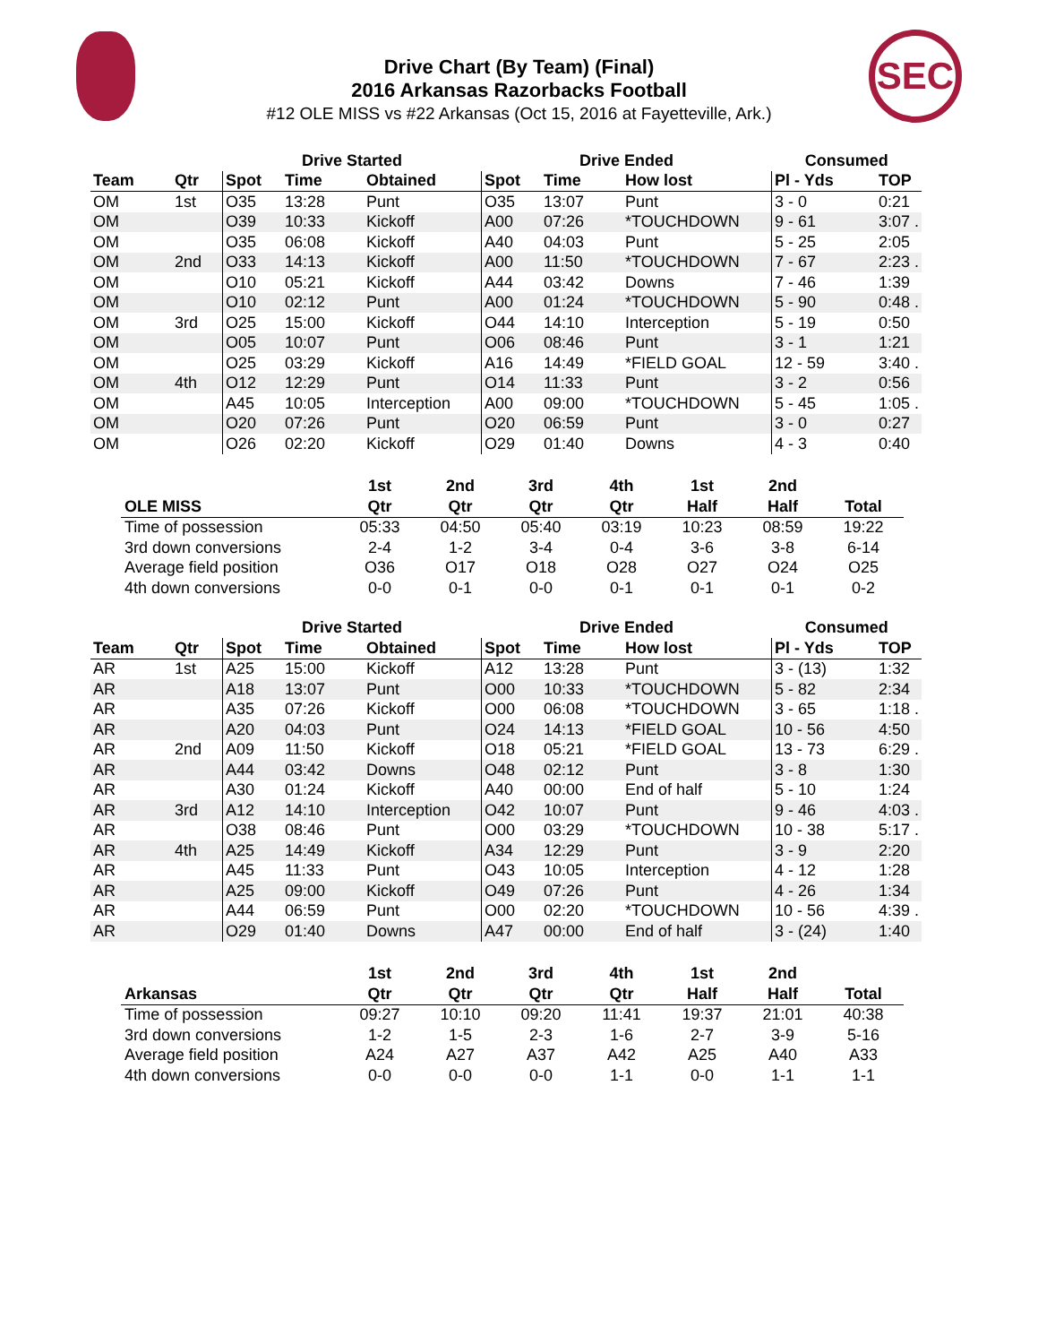SEC
Drive Chart (By Team) (Final)
2016 Arkansas Razorbacks Football
#12 OLE MISS vs #22 Arkansas (Oct 15, 2016 at Fayetteville, Ark.)
| | | Drive Started | | | Drive Ended | | | Consumed | |
| --- | --- | --- | --- | --- | --- | --- | --- | --- | --- |
| Team | Qtr | Spot | Time | Obtained | Spot | Time | How lost | Pl - Yds | TOP |
| OM | 1st | O35 | 13:28 | Punt | O35 | 13:07 | Punt | 3 - 0 | 0:21 |
| OM | | O39 | 10:33 | Kickoff | A00 | 07:26 | *TOUCHDOWN | 9 - 61 | 3:07 . |
| OM | | O35 | 06:08 | Kickoff | A40 | 04:03 | Punt | 5 - 25 | 2:05 |
| OM | 2nd | O33 | 14:13 | Kickoff | A00 | 11:50 | *TOUCHDOWN | 7 - 67 | 2:23 . |
| OM | | O10 | 05:21 | Kickoff | A44 | 03:42 | Downs | 7 - 46 | 1:39 |
| OM | | O10 | 02:12 | Punt | A00 | 01:24 | *TOUCHDOWN | 5 - 90 | 0:48 . |
| OM | 3rd | O25 | 15:00 | Kickoff | O44 | 14:10 | Interception | 5 - 19 | 0:50 |
| OM | | O05 | 10:07 | Punt | O06 | 08:46 | Punt | 3 - 1 | 1:21 |
| OM | | O25 | 03:29 | Kickoff | A16 | 14:49 | *FIELD GOAL | 12 - 59 | 3:40 . |
| OM | 4th | O12 | 12:29 | Punt | O14 | 11:33 | Punt | 3 - 2 | 0:56 |
| OM | | A45 | 10:05 | Interception | A00 | 09:00 | *TOUCHDOWN | 5 - 45 | 1:05 . |
| OM | | O20 | 07:26 | Punt | O20 | 06:59 | Punt | 3 - 0 | 0:27 |
| OM | | O26 | 02:20 | Kickoff | O29 | 01:40 | Downs | 4 - 3 | 0:40 |
| | 1st | 2nd | 3rd | 4th | 1st | 2nd | |
| --- | --- | --- | --- | --- | --- | --- | --- |
| OLE MISS | Qtr | Qtr | Qtr | Qtr | Half | Half | Total |
| Time of possession | 05:33 | 04:50 | 05:40 | 03:19 | 10:23 | 08:59 | 19:22 |
| 3rd down conversions | 2-4 | 1-2 | 3-4 | 0-4 | 3-6 | 3-8 | 6-14 |
| Average field position | O36 | O17 | O18 | O28 | O27 | O24 | O25 |
| 4th down conversions | 0-0 | 0-1 | 0-0 | 0-1 | 0-1 | 0-1 | 0-2 |
| | | Drive Started | | | Drive Ended | | | Consumed | |
| --- | --- | --- | --- | --- | --- | --- | --- | --- | --- |
| Team | Qtr | Spot | Time | Obtained | Spot | Time | How lost | Pl - Yds | TOP |
| AR | 1st | A25 | 15:00 | Kickoff | A12 | 13:28 | Punt | 3 - (13) | 1:32 |
| AR | | A18 | 13:07 | Punt | O00 | 10:33 | *TOUCHDOWN | 5 - 82 | 2:34 |
| AR | | A35 | 07:26 | Kickoff | O00 | 06:08 | *TOUCHDOWN | 3 - 65 | 1:18 . |
| AR | | A20 | 04:03 | Punt | O24 | 14:13 | *FIELD GOAL | 10 - 56 | 4:50 |
| AR | 2nd | A09 | 11:50 | Kickoff | O18 | 05:21 | *FIELD GOAL | 13 - 73 | 6:29 . |
| AR | | A44 | 03:42 | Downs | O48 | 02:12 | Punt | 3 - 8 | 1:30 |
| AR | | A30 | 01:24 | Kickoff | A40 | 00:00 | End of half | 5 - 10 | 1:24 |
| AR | 3rd | A12 | 14:10 | Interception | O42 | 10:07 | Punt | 9 - 46 | 4:03 . |
| AR | | O38 | 08:46 | Punt | O00 | 03:29 | *TOUCHDOWN | 10 - 38 | 5:17 . |
| AR | 4th | A25 | 14:49 | Kickoff | A34 | 12:29 | Punt | 3 - 9 | 2:20 |
| AR | | A45 | 11:33 | Punt | O43 | 10:05 | Interception | 4 - 12 | 1:28 |
| AR | | A25 | 09:00 | Kickoff | O49 | 07:26 | Punt | 4 - 26 | 1:34 |
| AR | | A44 | 06:59 | Punt | O00 | 02:20 | *TOUCHDOWN | 10 - 56 | 4:39 . |
| AR | | O29 | 01:40 | Downs | A47 | 00:00 | End of half | 3 - (24) | 1:40 |
| | 1st | 2nd | 3rd | 4th | 1st | 2nd | |
| --- | --- | --- | --- | --- | --- | --- | --- |
| Arkansas | Qtr | Qtr | Qtr | Qtr | Half | Half | Total |
| Time of possession | 09:27 | 10:10 | 09:20 | 11:41 | 19:37 | 21:01 | 40:38 |
| 3rd down conversions | 1-2 | 1-5 | 2-3 | 1-6 | 2-7 | 3-9 | 5-16 |
| Average field position | A24 | A27 | A37 | A42 | A25 | A40 | A33 |
| 4th down conversions | 0-0 | 0-0 | 0-0 | 1-1 | 0-0 | 1-1 | 1-1 |